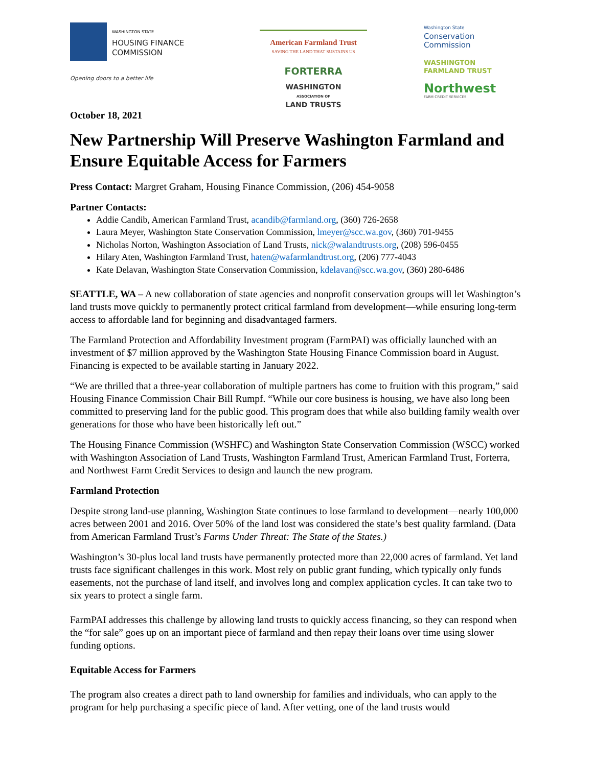WASHINGTON STATE
HOUSING FINANCE
COMMISSION
Opening doors to a better life
American Farmland Trust
SAVING THE LAND THAT SUSTAINS US
FORTERRA
WASHINGTON
ASSOCIATION OF
LAND TRUSTS
Washington State
Conservation
Commission
WASHINGTON
FARMLAND TRUST
Northwest
FARM CREDIT SERVICES
October 18, 2021
New Partnership Will Preserve Washington Farmland and Ensure Equitable Access for Farmers
Press Contact: Margret Graham, Housing Finance Commission, (206) 454-9058
Partner Contacts:
Addie Candib, American Farmland Trust, acandib@farmland.org, (360) 726-2658
Laura Meyer, Washington State Conservation Commission, lmeyer@scc.wa.gov, (360) 701-9455
Nicholas Norton, Washington Association of Land Trusts, nick@walandtrusts.org, (208) 596-0455
Hilary Aten, Washington Farmland Trust, haten@wafarmlandtrust.org, (206) 777-4043
Kate Delavan, Washington State Conservation Commission, kdelavan@scc.wa.gov, (360) 280-6486
SEATTLE, WA – A new collaboration of state agencies and nonprofit conservation groups will let Washington’s land trusts move quickly to permanently protect critical farmland from development—while ensuring long-term access to affordable land for beginning and disadvantaged farmers.
The Farmland Protection and Affordability Investment program (FarmPAI) was officially launched with an investment of $7 million approved by the Washington State Housing Finance Commission board in August. Financing is expected to be available starting in January 2022.
“We are thrilled that a three-year collaboration of multiple partners has come to fruition with this program,” said Housing Finance Commission Chair Bill Rumpf. “While our core business is housing, we have also long been committed to preserving land for the public good. This program does that while also building family wealth over generations for those who have been historically left out.”
The Housing Finance Commission (WSHFC) and Washington State Conservation Commission (WSCC) worked with Washington Association of Land Trusts, Washington Farmland Trust, American Farmland Trust, Forterra, and Northwest Farm Credit Services to design and launch the new program.
Farmland Protection
Despite strong land-use planning, Washington State continues to lose farmland to development—nearly 100,000 acres between 2001 and 2016. Over 50% of the land lost was considered the state’s best quality farmland. (Data from American Farmland Trust’s Farms Under Threat: The State of the States.)
Washington’s 30-plus local land trusts have permanently protected more than 22,000 acres of farmland. Yet land trusts face significant challenges in this work. Most rely on public grant funding, which typically only funds easements, not the purchase of land itself, and involves long and complex application cycles. It can take two to six years to protect a single farm.
FarmPAI addresses this challenge by allowing land trusts to quickly access financing, so they can respond when the “for sale” goes up on an important piece of farmland and then repay their loans over time using slower funding options.
Equitable Access for Farmers
The program also creates a direct path to land ownership for families and individuals, who can apply to the program for help purchasing a specific piece of land. After vetting, one of the land trusts would